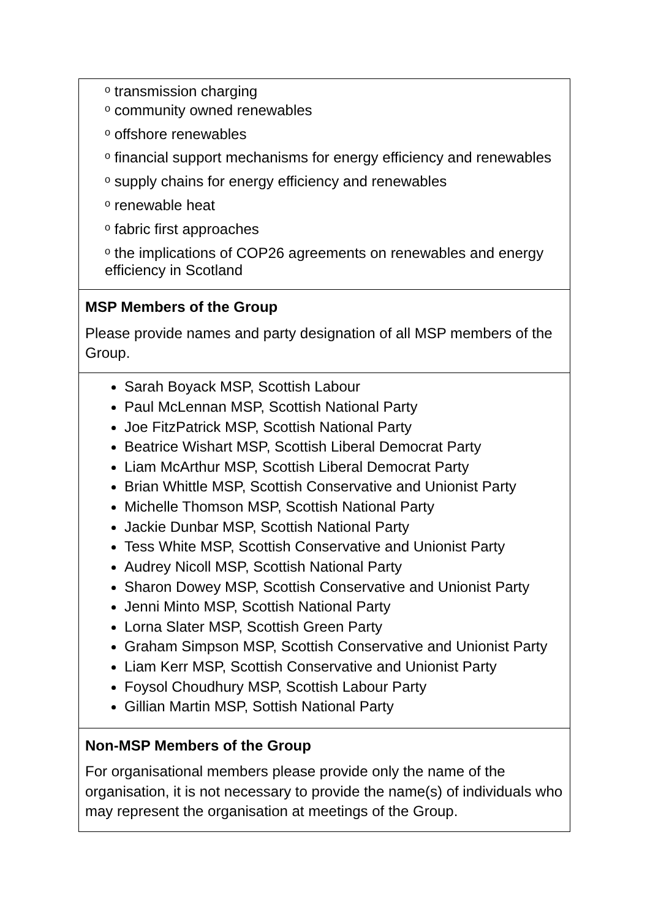| ᵒ transmission charging ᵒ community owned renewables ᵒ offshore renewables ᵒ financial support mechanisms for energy efficiency and renewables ᵒ supply chains for energy efficiency and renewables ᵒ renewable heat ᵒ fabric first approaches ᵒ the implications of COP26 agreements on renewables and energy efficiency in Scotland |
| MSP Members of the Group Please provide names and party designation of all MSP members of the Group. |
| Sarah Boyack MSP, Scottish Labour Paul McLennan MSP, Scottish National Party Joe FitzPatrick MSP, Scottish National Party Beatrice Wishart MSP, Scottish Liberal Democrat Party Liam McArthur MSP, Scottish Liberal Democrat Party Brian Whittle MSP, Scottish Conservative and Unionist Party Michelle Thomson MSP, Scottish National Party Jackie Dunbar MSP, Scottish National Party Tess White MSP, Scottish Conservative and Unionist Party Audrey Nicoll MSP, Scottish National Party Sharon Dowey MSP, Scottish Conservative and Unionist Party Jenni Minto MSP, Scottish National Party Lorna Slater MSP, Scottish Green Party Graham Simpson MSP, Scottish Conservative and Unionist Party Liam Kerr MSP, Scottish Conservative and Unionist Party Foysol Choudhury MSP, Scottish Labour Party Gillian Martin MSP, Sottish National Party |
| Non-MSP Members of the Group For organisational members please provide only the name of the organisation, it is not necessary to provide the name(s) of individuals who may represent the organisation at meetings of the Group. |